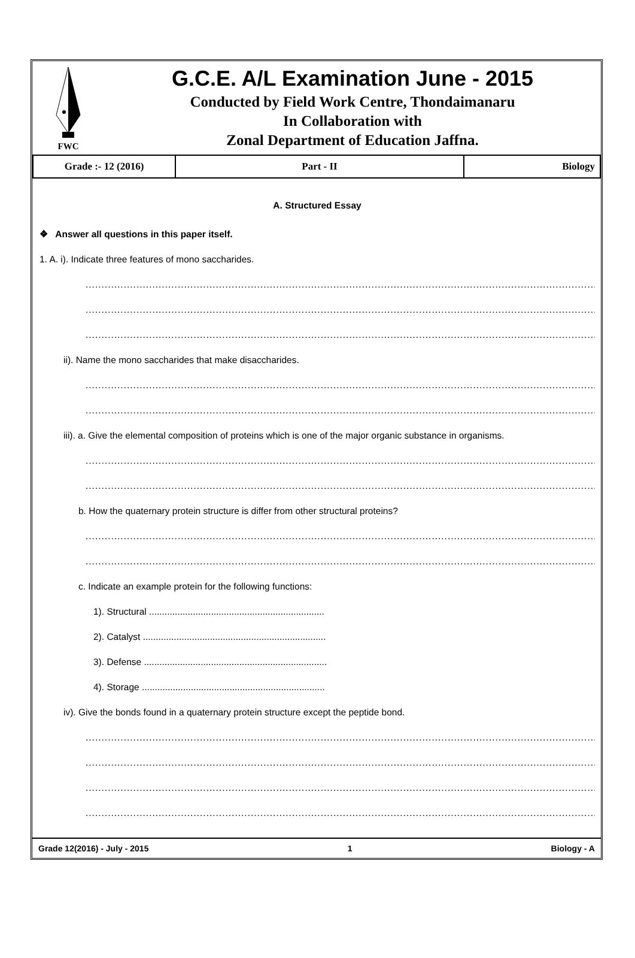FWC
G.C.E. A/L Examination June - 2015
Conducted by Field Work Centre, Thondaimanaru
In Collaboration with
Zonal Department of Education Jaffna.
| Grade :- 12 (2016) | Part - II | Biology |
A. Structured Essay
❖ Answer all questions in this paper itself.
1. A. i). Indicate three features of mono saccharides.
..............................................................................................................................................................................
..............................................................................................................................................................................
..............................................................................................................................................................................
ii). Name the mono saccharides that make disaccharides.
..............................................................................................................................................................................
..............................................................................................................................................................................
iii). a. Give the elemental composition of proteins which is one of the major organic substance in organisms.
..............................................................................................................................................................................
..............................................................................................................................................................................
b. How the quaternary protein structure is differ from other structural proteins?
..............................................................................................................................................................................
..............................................................................................................................................................................
c. Indicate an example protein for the following functions:
1). Structural ....................................................................
2). Catalyst .......................................................................
3). Defense .......................................................................
4). Storage .......................................................................
iv). Give the bonds found in a quaternary protein structure except the peptide bond.
..............................................................................................................................................................................
..............................................................................................................................................................................
..............................................................................................................................................................................
..............................................................................................................................................................................
Grade 12(2016) - July - 2015 1 Biology - A